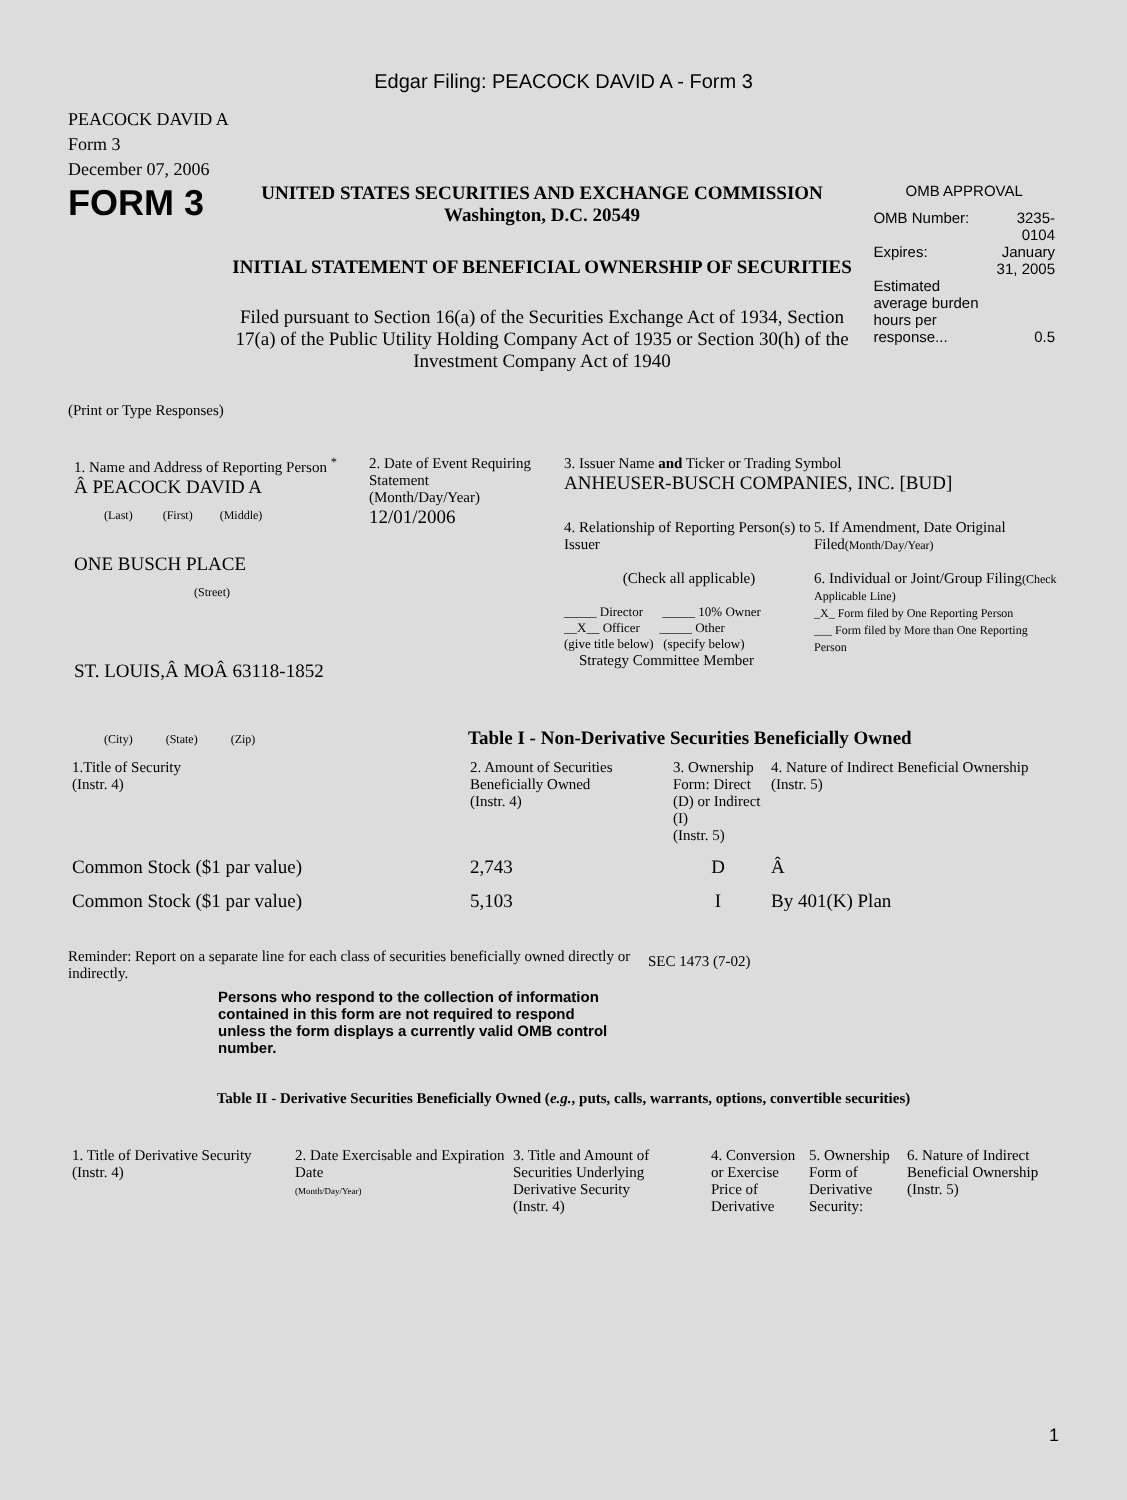Edgar Filing: PEACOCK DAVID A - Form 3
PEACOCK DAVID A
Form 3
December 07, 2006
FORM 3
UNITED STATES SECURITIES AND EXCHANGE COMMISSION
Washington, D.C. 20549
INITIAL STATEMENT OF BENEFICIAL OWNERSHIP OF SECURITIES
Filed pursuant to Section 16(a) of the Securities Exchange Act of 1934, Section 17(a) of the Public Utility Holding Company Act of 1935 or Section 30(h) of the Investment Company Act of 1940
OMB APPROVAL
| OMB Number: | 3235-0104 |
| Expires: | January 31, 2005 |
| Estimated average burden hours per response... | 0.5 |
(Print or Type Responses)
1. Name and Address of Reporting Person <sup>*</sup>
Â PEACOCK DAVID A
(Last) (First) (Middle)
ONE BUSCH PLACE
(Street)
ST. LOUIS,Â MOÂ 63118-1852
(City) (State) (Zip)
2. Date of Event Requiring Statement
(Month/Day/Year)
12/01/2006
3. Issuer Name and Ticker or Trading Symbol
ANHEUSER-BUSCH COMPANIES, INC. [BUD]
4. Relationship of Reporting Person(s) to Issuer
(Check all applicable)
_____ Director _____ 10% Owner
__X__ Officer _____ Other
(give title below) (specify below)
Strategy Committee Member
5. If Amendment, Date Original Filed(Month/Day/Year)
6. Individual or Joint/Group Filing(Check Applicable Line)
_X_ Form filed by One Reporting Person
___ Form filed by More than One Reporting Person
Table I - Non-Derivative Securities Beneficially Owned
| 1.Title of Security (Instr. 4) | 2. Amount of Securities Beneficially Owned (Instr. 4) | 3. Ownership Form: Direct (D) or Indirect (I) (Instr. 5) | 4. Nature of Indirect Beneficial Ownership (Instr. 5) |
| --- | --- | --- | --- |
| Common Stock ($1 par value) | 2,743 | D | Â |
| Common Stock ($1 par value) | 5,103 | I | By 401(K) Plan |
Reminder: Report on a separate line for each class of securities beneficially owned directly or indirectly.
SEC 1473 (7-02)
Persons who respond to the collection of information contained in this form are not required to respond unless the form displays a currently valid OMB control number.
Table II - Derivative Securities Beneficially Owned (e.g., puts, calls, warrants, options, convertible securities)
| 1. Title of Derivative Security (Instr. 4) | 2. Date Exercisable and Expiration Date (Month/Day/Year) | 3. Title and Amount of Securities Underlying Derivative Security (Instr. 4) | 4. Conversion or Exercise Price of Derivative | 5. Ownership Form of Derivative Security: | 6. Nature of Indirect Beneficial Ownership (Instr. 5) |
| --- | --- | --- | --- | --- | --- |
1